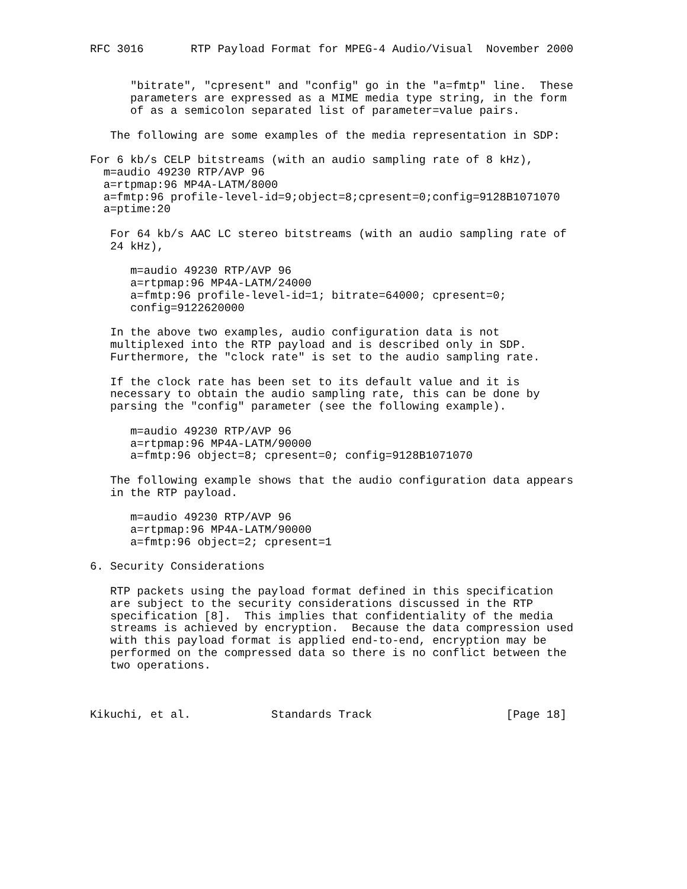RFC 3016       RTP Payload Format for MPEG-4 Audio/Visual  November 2000


      "bitrate", "cpresent" and "config" go in the "a=fmtp" line.  These
      parameters are expressed as a MIME media type string, in the form
      of as a semicolon separated list of parameter=value pairs.

   The following are some examples of the media representation in SDP:

For 6 kb/s CELP bitstreams (with an audio sampling rate of 8 kHz),
  m=audio 49230 RTP/AVP 96
  a=rtpmap:96 MP4A-LATM/8000
  a=fmtp:96 profile-level-id=9;object=8;cpresent=0;config=9128B1071070
  a=ptime:20

   For 64 kb/s AAC LC stereo bitstreams (with an audio sampling rate of
   24 kHz),

      m=audio 49230 RTP/AVP 96
      a=rtpmap:96 MP4A-LATM/24000
      a=fmtp:96 profile-level-id=1; bitrate=64000; cpresent=0;
      config=9122620000

   In the above two examples, audio configuration data is not
   multiplexed into the RTP payload and is described only in SDP.
   Furthermore, the "clock rate" is set to the audio sampling rate.

   If the clock rate has been set to its default value and it is
   necessary to obtain the audio sampling rate, this can be done by
   parsing the "config" parameter (see the following example).

      m=audio 49230 RTP/AVP 96
      a=rtpmap:96 MP4A-LATM/90000
      a=fmtp:96 object=8; cpresent=0; config=9128B1071070

   The following example shows that the audio configuration data appears
   in the RTP payload.

      m=audio 49230 RTP/AVP 96
      a=rtpmap:96 MP4A-LATM/90000
      a=fmtp:96 object=2; cpresent=1

6. Security Considerations

   RTP packets using the payload format defined in this specification
   are subject to the security considerations discussed in the RTP
   specification [8].  This implies that confidentiality of the media
   streams is achieved by encryption.  Because the data compression used
   with this payload format is applied end-to-end, encryption may be
   performed on the compressed data so there is no conflict between the
   two operations.



Kikuchi, et al.            Standards Track                    [Page 18]